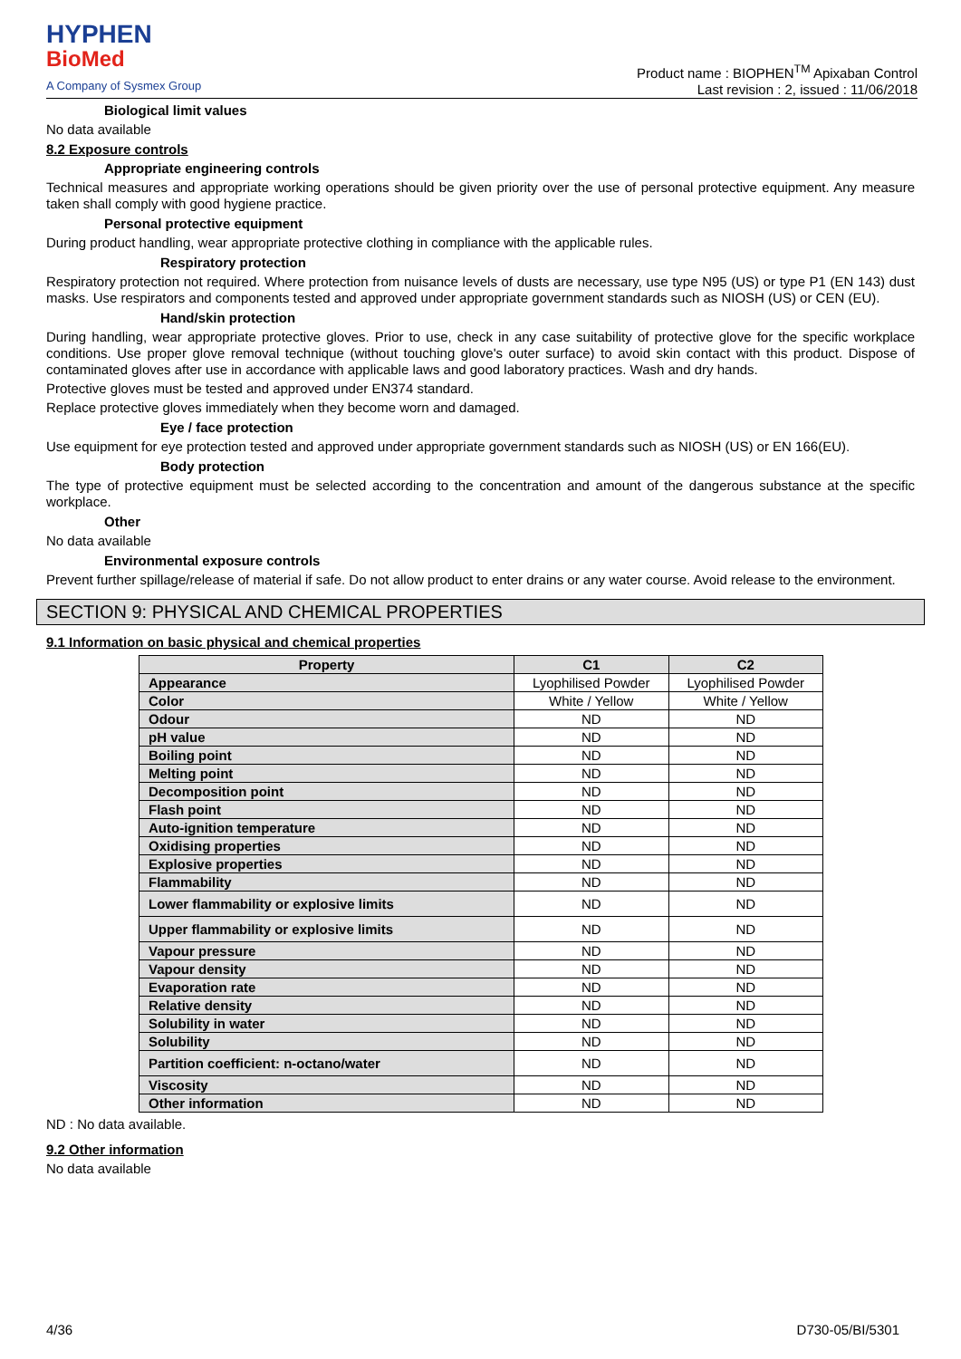HYPHEN
BioMed
A Company of Sysmex Group
Product name : BIOPHEN<sup>TM</sup> Apixaban Control
Last revision : 2, issued : 11/06/2018
Biological limit values
No data available
8.2 Exposure controls
Appropriate engineering controls
Technical measures and appropriate working operations should be given priority over the use of personal protective equipment. Any measure taken shall comply with good hygiene practice.
Personal protective equipment
During product handling, wear appropriate protective clothing in compliance with the applicable rules.
Respiratory protection
Respiratory protection not required. Where protection from nuisance levels of dusts are necessary, use type N95 (US) or type P1 (EN 143) dust masks. Use respirators and components tested and approved under appropriate government standards such as NIOSH (US) or CEN (EU).
Hand/skin protection
During handling, wear appropriate protective gloves. Prior to use, check in any case suitability of protective glove for the specific workplace conditions. Use proper glove removal technique (without touching glove's outer surface) to avoid skin contact with this product. Dispose of contaminated gloves after use in accordance with applicable laws and good laboratory practices. Wash and dry hands.
Protective gloves must be tested and approved under EN374 standard.
Replace protective gloves immediately when they become worn and damaged.
Eye / face protection
Use equipment for eye protection tested and approved under appropriate government standards such as NIOSH (US) or EN 166(EU).
Body protection
The type of protective equipment must be selected according to the concentration and amount of the dangerous substance at the specific workplace.
Other
No data available
Environmental exposure controls
Prevent further spillage/release of material if safe. Do not allow product to enter drains or any water course. Avoid release to the environment.
SECTION 9: PHYSICAL AND CHEMICAL PROPERTIES
9.1 Information on basic physical and chemical properties
| Property | C1 | C2 |
| --- | --- | --- |
| Appearance | Lyophilised Powder | Lyophilised Powder |
| Color | White / Yellow | White / Yellow |
| Odour | ND | ND |
| pH value | ND | ND |
| Boiling point | ND | ND |
| Melting point | ND | ND |
| Decomposition point | ND | ND |
| Flash point | ND | ND |
| Auto-ignition temperature | ND | ND |
| Oxidising properties | ND | ND |
| Explosive properties | ND | ND |
| Flammability | ND | ND |
| Lower flammability or explosive limits | ND | ND |
| Upper flammability or explosive limits | ND | ND |
| Vapour pressure | ND | ND |
| Vapour density | ND | ND |
| Evaporation rate | ND | ND |
| Relative density | ND | ND |
| Solubility in water | ND | ND |
| Solubility | ND | ND |
| Partition coefficient: n-octano/water | ND | ND |
| Viscosity | ND | ND |
| Other information | ND | ND |
ND : No data available.
9.2 Other information
No data available
4/36 D730-05/BI/5301